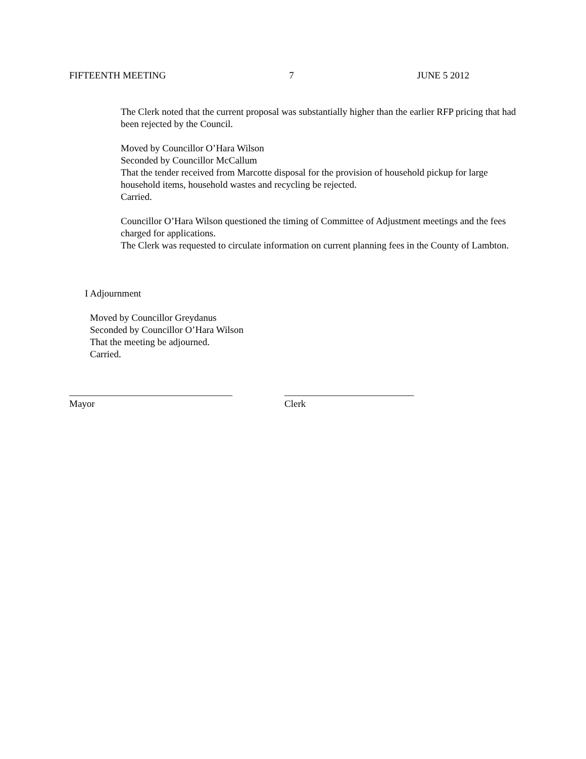FIFTEENTH MEETING 7 JUNE 5 2012
The Clerk noted that the current proposal was substantially higher than the earlier RFP pricing that had been rejected by the Council.
Moved by Councillor O’Hara Wilson
Seconded by Councillor McCallum
That the tender received from Marcotte disposal for the provision of household pickup for large household items, household wastes and recycling be rejected.
Carried.
Councillor O’Hara Wilson questioned the timing of Committee of Adjustment meetings and the fees charged for applications.
The Clerk was requested to circulate information on current planning fees in the County of Lambton.
I Adjournment
Moved by Councillor Greydanus
Seconded by Councillor O’Hara Wilson
That the meeting be adjourned.
Carried.
__________________________________
Mayor
___________________________
Clerk